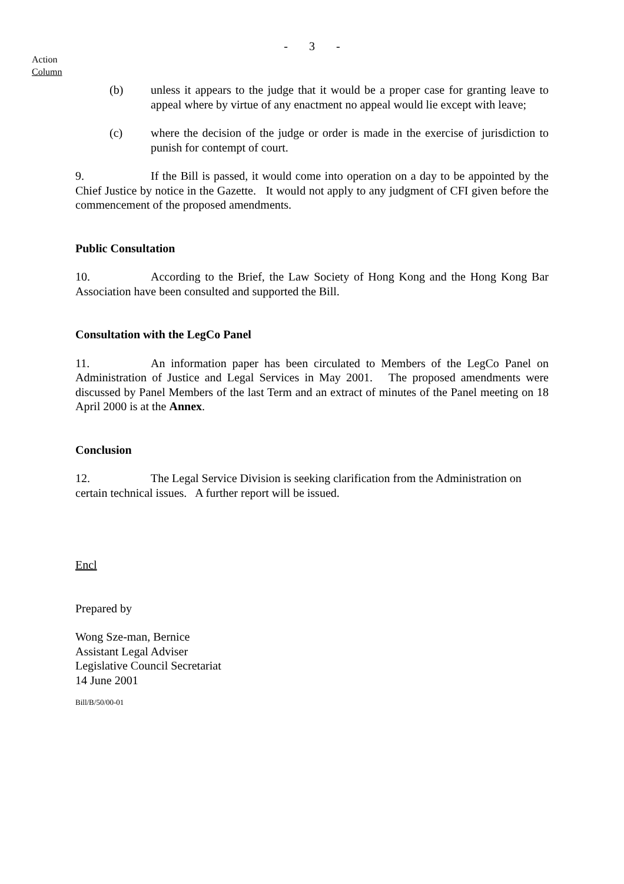- 3 -
Action
Column
(b) unless it appears to the judge that it would be a proper case for granting leave to appeal where by virtue of any enactment no appeal would lie except with leave;
(c) where the decision of the judge or order is made in the exercise of jurisdiction to punish for contempt of court.
9. If the Bill is passed, it would come into operation on a day to be appointed by the Chief Justice by notice in the Gazette. It would not apply to any judgment of CFI given before the commencement of the proposed amendments.
Public Consultation
10. According to the Brief, the Law Society of Hong Kong and the Hong Kong Bar Association have been consulted and supported the Bill.
Consultation with the LegCo Panel
11. An information paper has been circulated to Members of the LegCo Panel on Administration of Justice and Legal Services in May 2001. The proposed amendments were discussed by Panel Members of the last Term and an extract of minutes of the Panel meeting on 18 April 2000 is at the Annex.
Conclusion
12. The Legal Service Division is seeking clarification from the Administration on certain technical issues. A further report will be issued.
Encl
Prepared by
Wong Sze-man, Bernice
Assistant Legal Adviser
Legislative Council Secretariat
14 June 2001
Bill/B/50/00-01